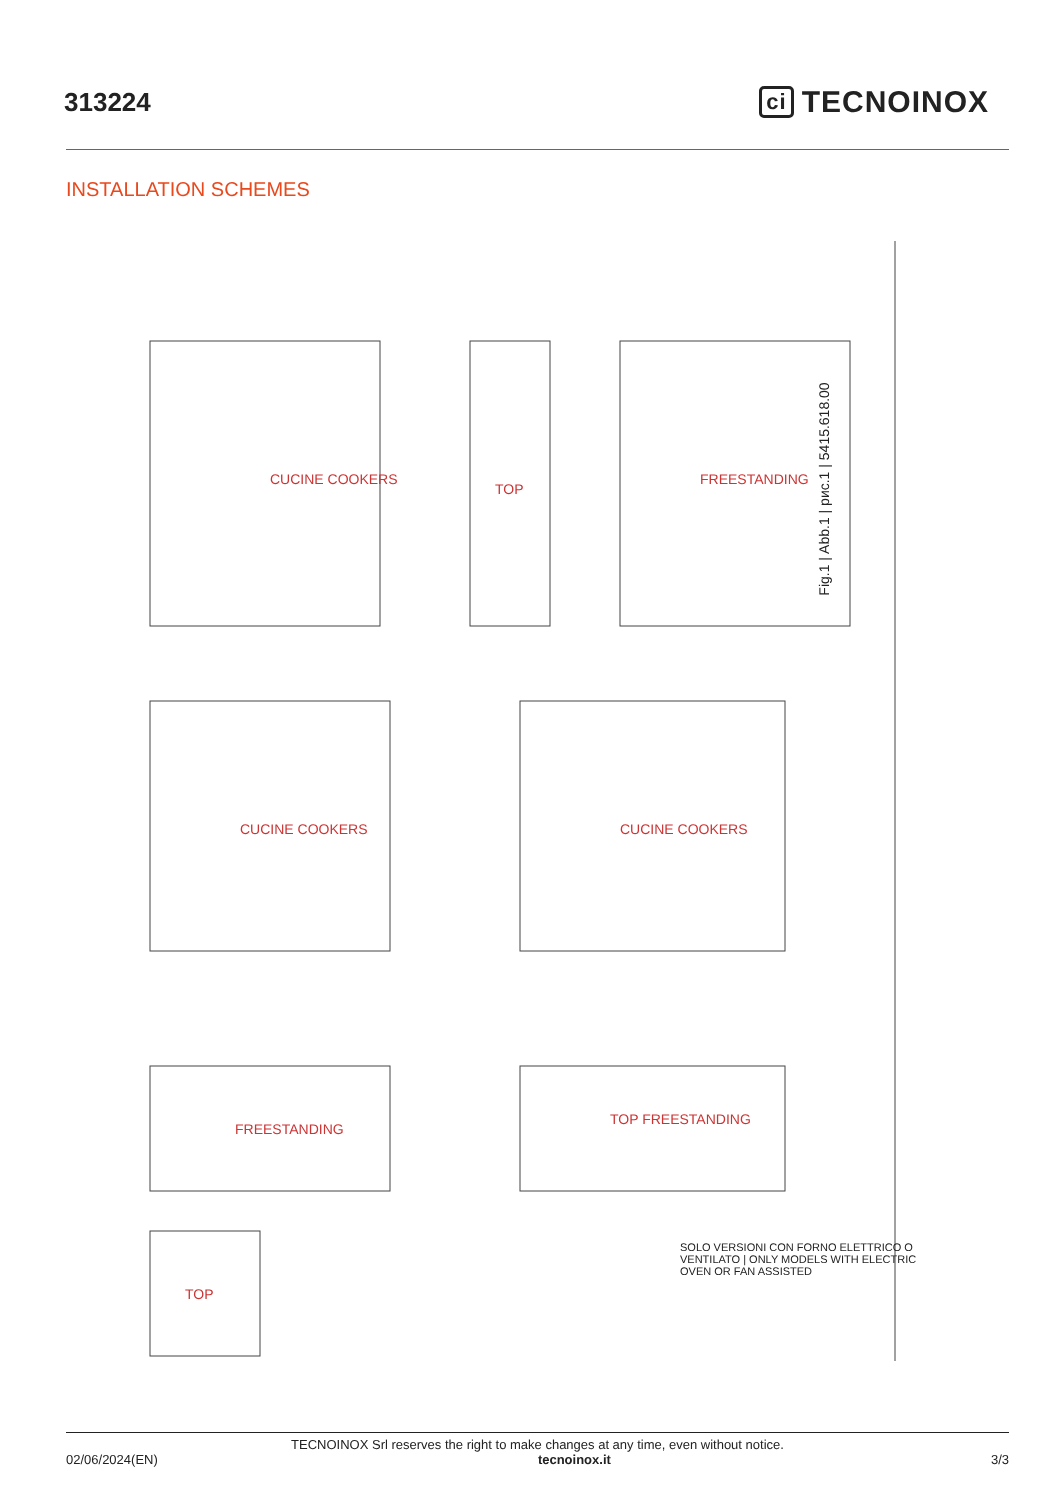313224
ci TECNOINOX
INSTALLATION SCHEMES
CUCINE COOKERS
TOP
FREESTANDING
CUCINE COOKERS CUCINE COOKERS
FREESTANDING
TOP FREESTANDING
TOP
Fig.1 | Abb.1 | рис.1 | 5415.618.00
SOLO VERSIONI CON FORNO ELETTRICO O VENTILATO | ONLY MODELS WITH ELECTRIC OVEN OR FAN ASSISTED
TECNOINOX Srl reserves the right to make changes at any time, even without notice.
02/06/2024(EN) tecnoinox.it 3/3